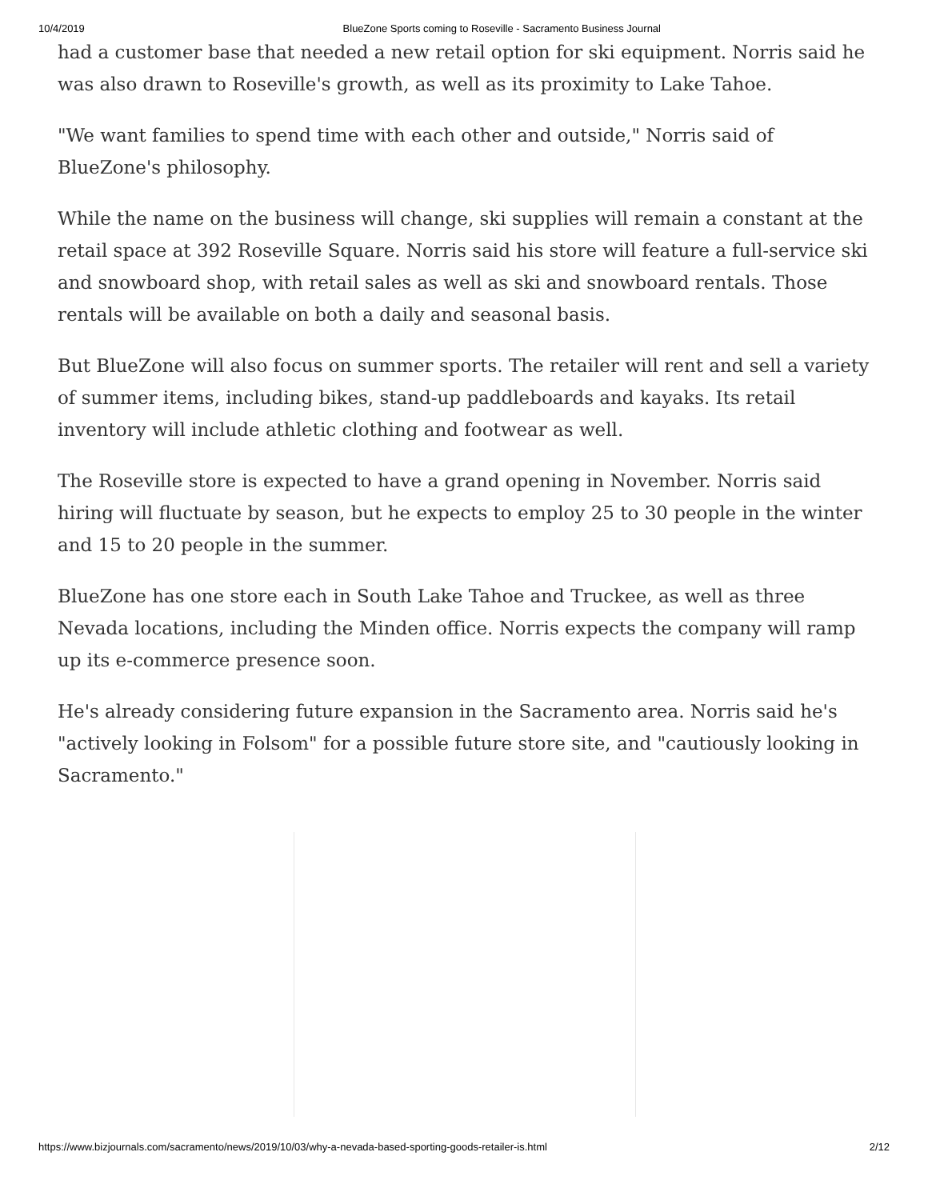10/4/2019 BlueZone Sports coming to Roseville - Sacramento Business Journal
had a customer base that needed a new retail option for ski equipment. Norris said he was also drawn to Roseville's growth, as well as its proximity to Lake Tahoe.
"We want families to spend time with each other and outside," Norris said of BlueZone's philosophy.
While the name on the business will change, ski supplies will remain a constant at the retail space at 392 Roseville Square. Norris said his store will feature a full-service ski and snowboard shop, with retail sales as well as ski and snowboard rentals. Those rentals will be available on both a daily and seasonal basis.
But BlueZone will also focus on summer sports. The retailer will rent and sell a variety of summer items, including bikes, stand-up paddleboards and kayaks. Its retail inventory will include athletic clothing and footwear as well.
The Roseville store is expected to have a grand opening in November. Norris said hiring will fluctuate by season, but he expects to employ 25 to 30 people in the winter and 15 to 20 people in the summer.
BlueZone has one store each in South Lake Tahoe and Truckee, as well as three Nevada locations, including the Minden office. Norris expects the company will ramp up its e-commerce presence soon.
He's already considering future expansion in the Sacramento area. Norris said he's "actively looking in Folsom" for a possible future store site, and "cautiously looking in Sacramento."
https://www.bizjournals.com/sacramento/news/2019/10/03/why-a-nevada-based-sporting-goods-retailer-is.html 2/12